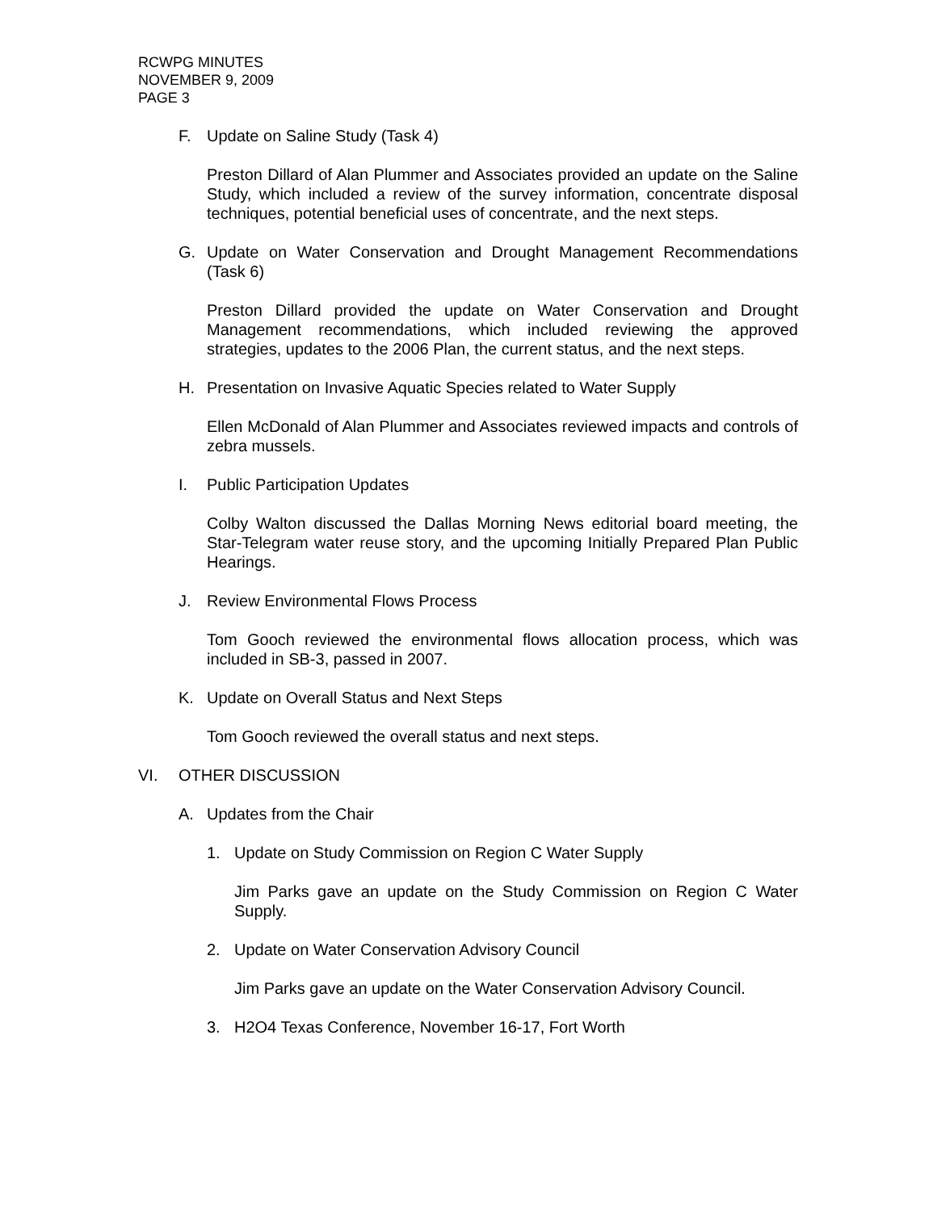RCWPG MINUTES
NOVEMBER 9, 2009
PAGE 3
F. Update on Saline Study (Task 4)
Preston Dillard of Alan Plummer and Associates provided an update on the Saline Study, which included a review of the survey information, concentrate disposal techniques, potential beneficial uses of concentrate, and the next steps.
G. Update on Water Conservation and Drought Management Recommendations (Task 6)
Preston Dillard provided the update on Water Conservation and Drought Management recommendations, which included reviewing the approved strategies, updates to the 2006 Plan, the current status, and the next steps.
H. Presentation on Invasive Aquatic Species related to Water Supply
Ellen McDonald of Alan Plummer and Associates reviewed impacts and controls of zebra mussels.
I. Public Participation Updates
Colby Walton discussed the Dallas Morning News editorial board meeting, the Star-Telegram water reuse story, and the upcoming Initially Prepared Plan Public Hearings.
J. Review Environmental Flows Process
Tom Gooch reviewed the environmental flows allocation process, which was included in SB-3, passed in 2007.
K. Update on Overall Status and Next Steps
Tom Gooch reviewed the overall status and next steps.
VI. OTHER DISCUSSION
A. Updates from the Chair
1. Update on Study Commission on Region C Water Supply
Jim Parks gave an update on the Study Commission on Region C Water Supply.
2. Update on Water Conservation Advisory Council
Jim Parks gave an update on the Water Conservation Advisory Council.
3. H2O4 Texas Conference, November 16-17, Fort Worth